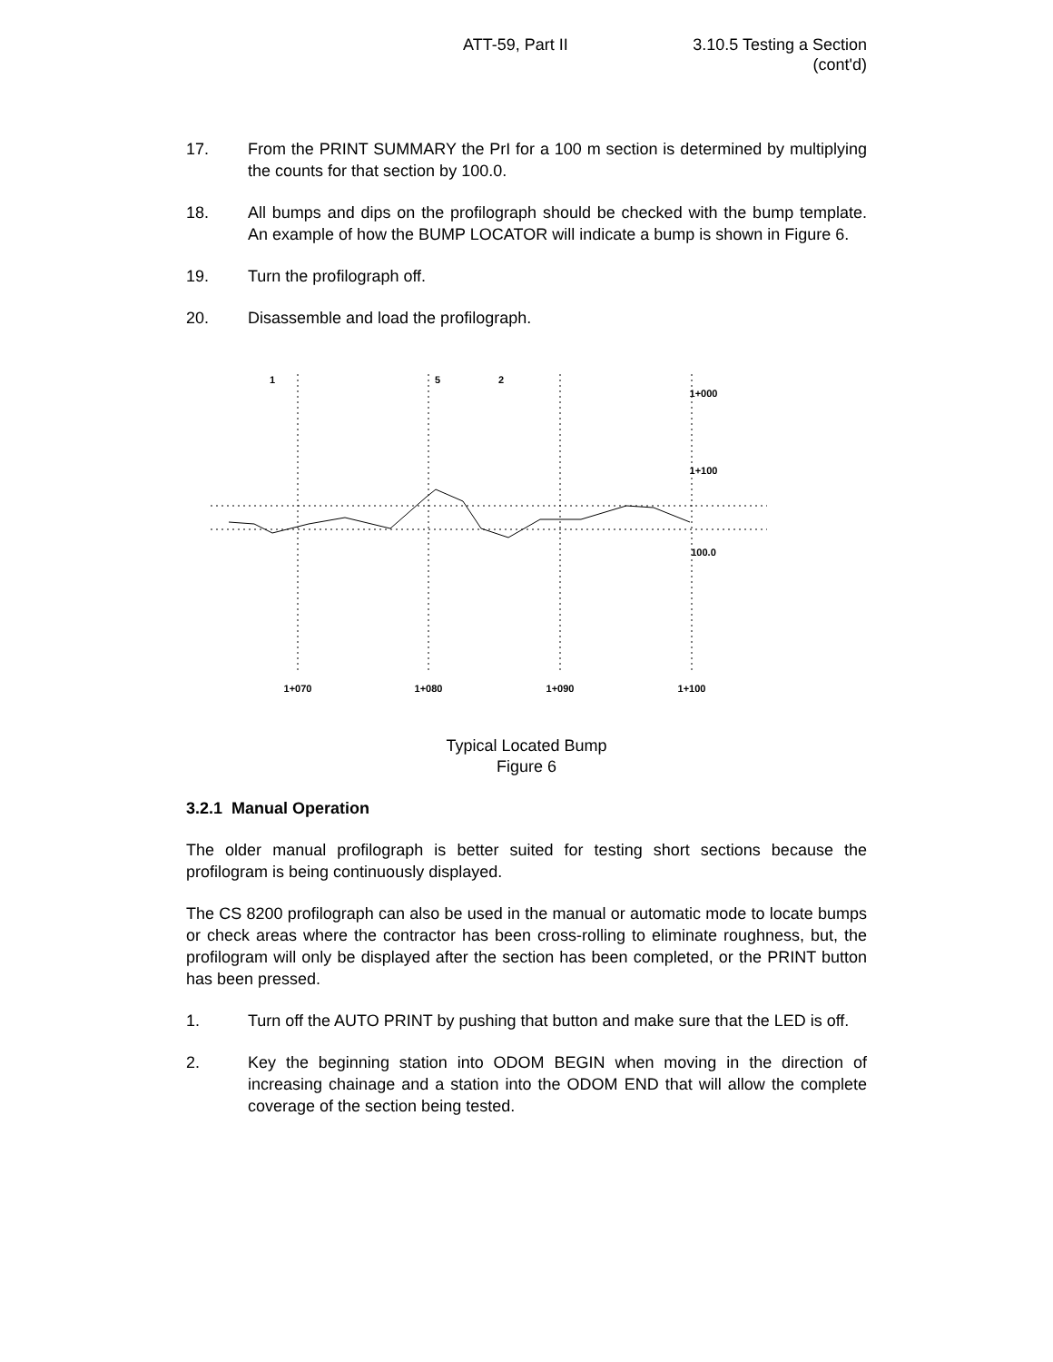ATT-59, Part II 3.10.5 Testing a Section
(cont'd)
17. From the PRINT SUMMARY the PrI for a 100 m section is determined by multiplying the counts for that section by 100.0.
18. All bumps and dips on the profilograph should be checked with the bump template. An example of how the BUMP LOCATOR will indicate a bump is shown in Figure 6.
19. Turn the profilograph off.
20. Disassemble and load the profilograph.
1+070
1+080
1+090
1+100
1
5
2
1+000
1+100
100.0
Typical Located Bump
Figure 6
3.2.1 Manual Operation
The older manual profilograph is better suited for testing short sections because the profilogram is being continuously displayed.
The CS 8200 profilograph can also be used in the manual or automatic mode to locate bumps or check areas where the contractor has been cross-rolling to eliminate roughness, but, the profilogram will only be displayed after the section has been completed, or the PRINT button has been pressed.
1. Turn off the AUTO PRINT by pushing that button and make sure that the LED is off.
2. Key the beginning station into ODOM BEGIN when moving in the direction of increasing chainage and a station into the ODOM END that will allow the complete coverage of the section being tested.